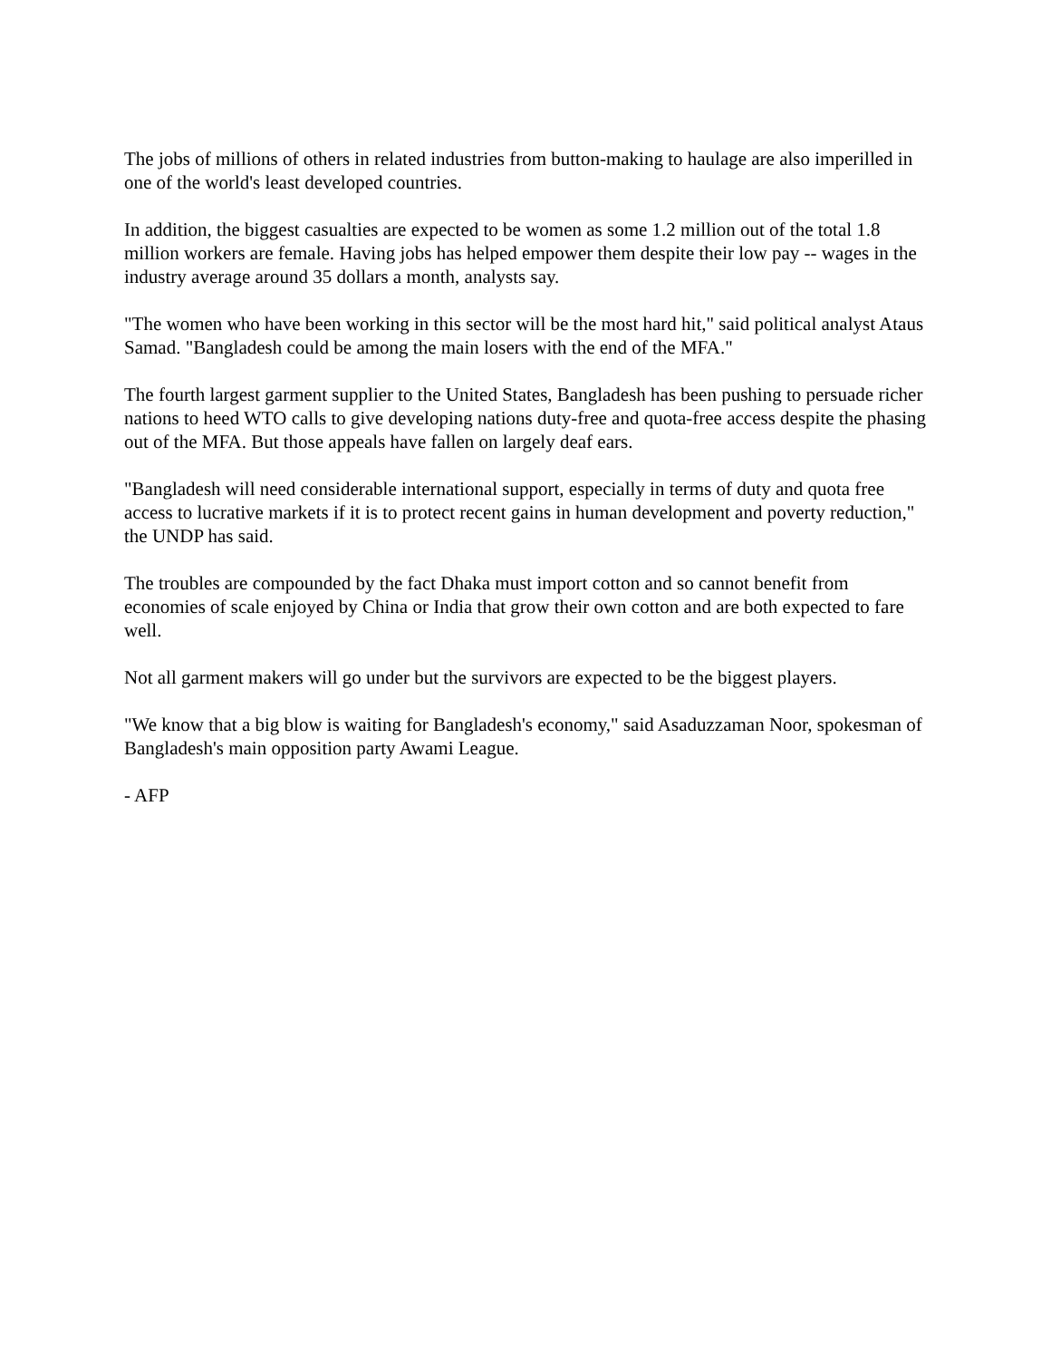The jobs of millions of others in related industries from button-making to haulage are also imperilled in one of the world's least developed countries.
In addition, the biggest casualties are expected to be women as some 1.2 million out of the total 1.8 million workers are female. Having jobs has helped empower them despite their low pay -- wages in the industry average around 35 dollars a month, analysts say.
"The women who have been working in this sector will be the most hard hit," said political analyst Ataus Samad. "Bangladesh could be among the main losers with the end of the MFA."
The fourth largest garment supplier to the United States, Bangladesh has been pushing to persuade richer nations to heed WTO calls to give developing nations duty-free and quota-free access despite the phasing out of the MFA. But those appeals have fallen on largely deaf ears.
"Bangladesh will need considerable international support, especially in terms of duty and quota free access to lucrative markets if it is to protect recent gains in human development and poverty reduction," the UNDP has said.
The troubles are compounded by the fact Dhaka must import cotton and so cannot benefit from economies of scale enjoyed by China or India that grow their own cotton and are both expected to fare well.
Not all garment makers will go under but the survivors are expected to be the biggest players.
"We know that a big blow is waiting for Bangladesh's economy," said Asaduzzaman Noor, spokesman of Bangladesh's main opposition party Awami League.
- AFP